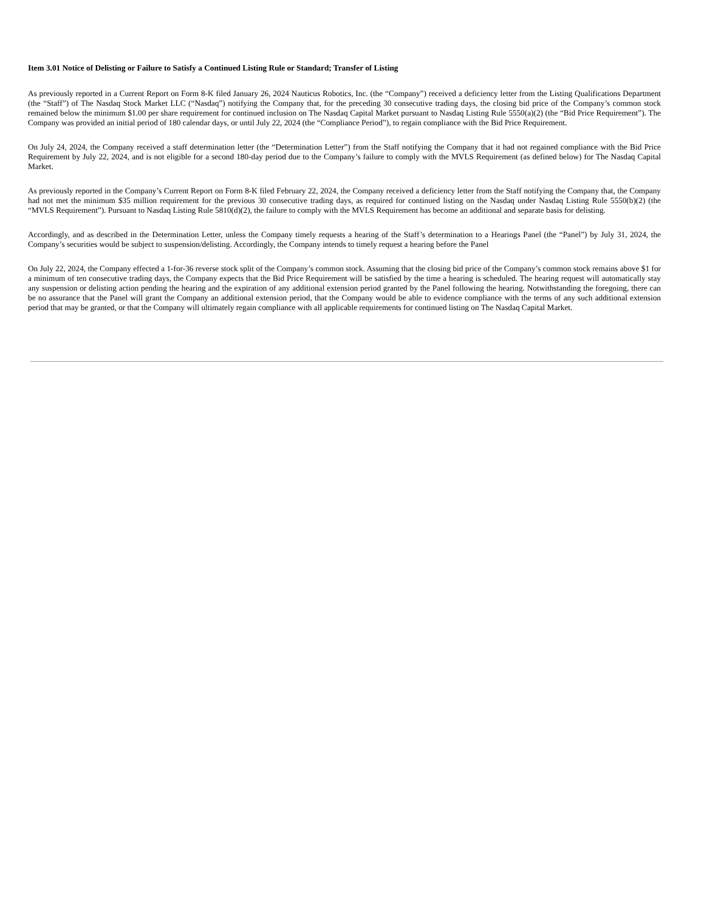Item 3.01 Notice of Delisting or Failure to Satisfy a Continued Listing Rule or Standard; Transfer of Listing
As previously reported in a Current Report on Form 8-K filed January 26, 2024 Nauticus Robotics, Inc. (the “Company”) received a deficiency letter from the Listing Qualifications Department (the “Staff”) of The Nasdaq Stock Market LLC (“Nasdaq”) notifying the Company that, for the preceding 30 consecutive trading days, the closing bid price of the Company’s common stock remained below the minimum $1.00 per share requirement for continued inclusion on The Nasdaq Capital Market pursuant to Nasdaq Listing Rule 5550(a)(2) (the “Bid Price Requirement”). The Company was provided an initial period of 180 calendar days, or until July 22, 2024 (the “Compliance Period”), to regain compliance with the Bid Price Requirement.
On July 24, 2024, the Company received a staff determination letter (the “Determination Letter”) from the Staff notifying the Company that it had not regained compliance with the Bid Price Requirement by July 22, 2024, and is not eligible for a second 180-day period due to the Company’s failure to comply with the MVLS Requirement (as defined below) for The Nasdaq Capital Market.
As previously reported in the Company’s Current Report on Form 8-K filed February 22, 2024, the Company received a deficiency letter from the Staff notifying the Company that, the Company had not met the minimum $35 million requirement for the previous 30 consecutive trading days, as required for continued listing on the Nasdaq under Nasdaq Listing Rule 5550(b)(2) (the “MVLS Requirement”). Pursuant to Nasdaq Listing Rule 5810(d)(2), the failure to comply with the MVLS Requirement has become an additional and separate basis for delisting.
Accordingly, and as described in the Determination Letter, unless the Company timely requests a hearing of the Staff’s determination to a Hearings Panel (the “Panel”) by July 31, 2024, the Company’s securities would be subject to suspension/delisting. Accordingly, the Company intends to timely request a hearing before the Panel
On July 22, 2024, the Company effected a 1-for-36 reverse stock split of the Company’s common stock. Assuming that the closing bid price of the Company’s common stock remains above $1 for a minimum of ten consecutive trading days, the Company expects that the Bid Price Requirement will be satisfied by the time a hearing is scheduled. The hearing request will automatically stay any suspension or delisting action pending the hearing and the expiration of any additional extension period granted by the Panel following the hearing. Notwithstanding the foregoing, there can be no assurance that the Panel will grant the Company an additional extension period, that the Company would be able to evidence compliance with the terms of any such additional extension period that may be granted, or that the Company will ultimately regain compliance with all applicable requirements for continued listing on The Nasdaq Capital Market.